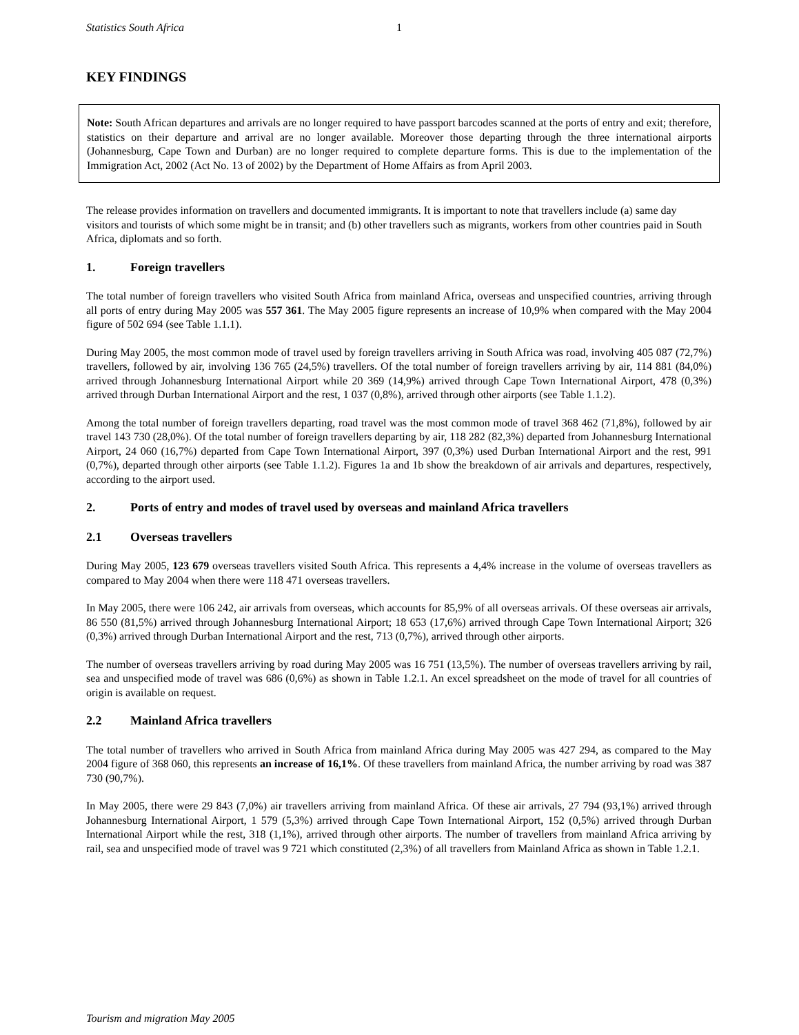Statistics South Africa 1
KEY FINDINGS
Note: South African departures and arrivals are no longer required to have passport barcodes scanned at the ports of entry and exit; therefore, statistics on their departure and arrival are no longer available. Moreover those departing through the three international airports (Johannesburg, Cape Town and Durban) are no longer required to complete departure forms. This is due to the implementation of the Immigration Act, 2002 (Act No. 13 of 2002) by the Department of Home Affairs as from April 2003.
The release provides information on travellers and documented immigrants. It is important to note that travellers include (a) same day visitors and tourists of which some might be in transit; and (b) other travellers such as migrants, workers from other countries paid in South Africa, diplomats and so forth.
1. Foreign travellers
The total number of foreign travellers who visited South Africa from mainland Africa, overseas and unspecified countries, arriving through all ports of entry during May 2005 was 557 361. The May 2005 figure represents an increase of 10,9% when compared with the May 2004 figure of 502 694 (see Table 1.1.1).
During May 2005, the most common mode of travel used by foreign travellers arriving in South Africa was road, involving 405 087 (72,7%) travellers, followed by air, involving 136 765 (24,5%) travellers. Of the total number of foreign travellers arriving by air, 114 881 (84,0%) arrived through Johannesburg International Airport while 20 369 (14,9%) arrived through Cape Town International Airport, 478 (0,3%) arrived through Durban International Airport and the rest, 1 037 (0,8%), arrived through other airports (see Table 1.1.2).
Among the total number of foreign travellers departing, road travel was the most common mode of travel 368 462 (71,8%), followed by air travel 143 730 (28,0%). Of the total number of foreign travellers departing by air, 118 282 (82,3%) departed from Johannesburg International Airport, 24 060 (16,7%) departed from Cape Town International Airport, 397 (0,3%) used Durban International Airport and the rest, 991 (0,7%), departed through other airports (see Table 1.1.2). Figures 1a and 1b show the breakdown of air arrivals and departures, respectively, according to the airport used.
2. Ports of entry and modes of travel used by overseas and mainland Africa travellers
2.1 Overseas travellers
During May 2005, 123 679 overseas travellers visited South Africa. This represents a 4,4% increase in the volume of overseas travellers as compared to May 2004 when there were 118 471 overseas travellers.
In May 2005, there were 106 242, air arrivals from overseas, which accounts for 85,9% of all overseas arrivals. Of these overseas air arrivals, 86 550 (81,5%) arrived through Johannesburg International Airport; 18 653 (17,6%) arrived through Cape Town International Airport; 326 (0,3%) arrived through Durban International Airport and the rest, 713 (0,7%), arrived through other airports.
The number of overseas travellers arriving by road during May 2005 was 16 751 (13,5%). The number of overseas travellers arriving by rail, sea and unspecified mode of travel was 686 (0,6%) as shown in Table 1.2.1. An excel spreadsheet on the mode of travel for all countries of origin is available on request.
2.2 Mainland Africa travellers
The total number of travellers who arrived in South Africa from mainland Africa during May 2005 was 427 294, as compared to the May 2004 figure of 368 060, this represents an increase of 16,1%. Of these travellers from mainland Africa, the number arriving by road was 387 730 (90,7%).
In May 2005, there were 29 843 (7,0%) air travellers arriving from mainland Africa. Of these air arrivals, 27 794 (93,1%) arrived through Johannesburg International Airport, 1 579 (5,3%) arrived through Cape Town International Airport, 152 (0,5%) arrived through Durban International Airport while the rest, 318 (1,1%), arrived through other airports. The number of travellers from mainland Africa arriving by rail, sea and unspecified mode of travel was 9 721 which constituted (2,3%) of all travellers from Mainland Africa as shown in Table 1.2.1.
Tourism and migration May 2005